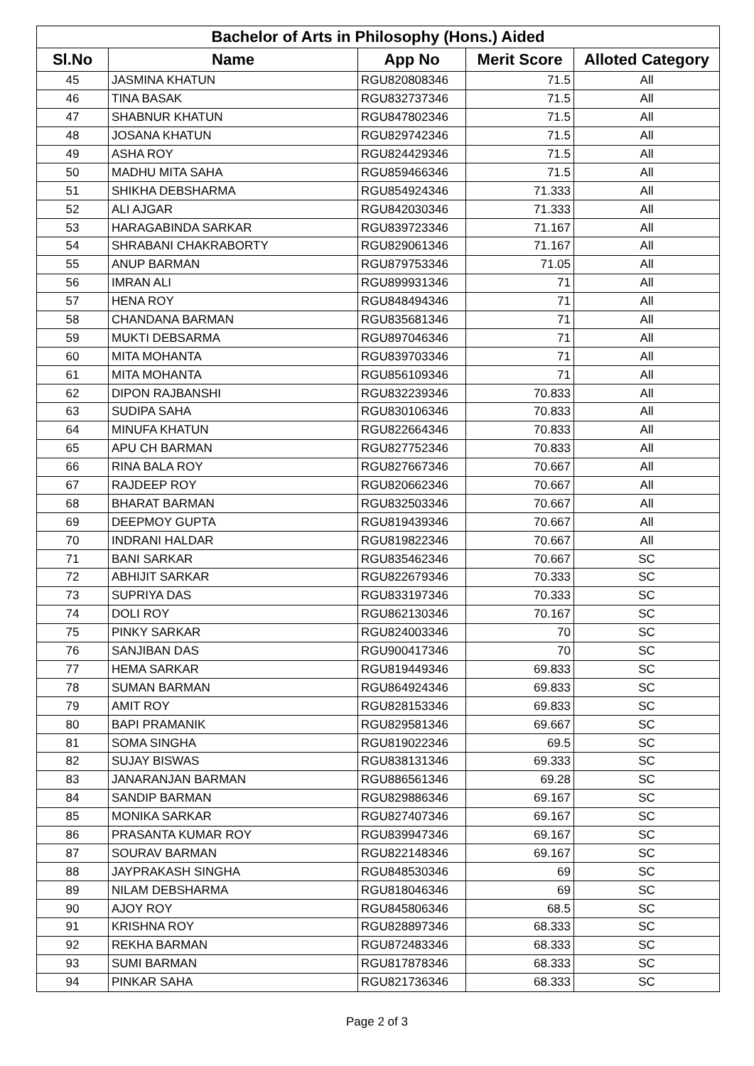| Bachelor of Arts in Philosophy (Hons.) Aided | | | | |
| Sl.No | Name | App No | Merit Score | Alloted Category |
| 45 | JASMINA KHATUN | RGU820808346 | 71.5 | All |
| 46 | TINA BASAK | RGU832737346 | 71.5 | All |
| 47 | SHABNUR KHATUN | RGU847802346 | 71.5 | All |
| 48 | JOSANA KHATUN | RGU829742346 | 71.5 | All |
| 49 | ASHA ROY | RGU824429346 | 71.5 | All |
| 50 | MADHU MITA SAHA | RGU859466346 | 71.5 | All |
| 51 | SHIKHA DEBSHARMA | RGU854924346 | 71.333 | All |
| 52 | ALI AJGAR | RGU842030346 | 71.333 | All |
| 53 | HARAGABINDA SARKAR | RGU839723346 | 71.167 | All |
| 54 | SHRABANI CHAKRABORTY | RGU829061346 | 71.167 | All |
| 55 | ANUP BARMAN | RGU879753346 | 71.05 | All |
| 56 | IMRAN ALI | RGU899931346 | 71 | All |
| 57 | HENA ROY | RGU848494346 | 71 | All |
| 58 | CHANDANA BARMAN | RGU835681346 | 71 | All |
| 59 | MUKTI DEBSARMA | RGU897046346 | 71 | All |
| 60 | MITA MOHANTA | RGU839703346 | 71 | All |
| 61 | MITA MOHANTA | RGU856109346 | 71 | All |
| 62 | DIPON RAJBANSHI | RGU832239346 | 70.833 | All |
| 63 | SUDIPA SAHA | RGU830106346 | 70.833 | All |
| 64 | MINUFA KHATUN | RGU822664346 | 70.833 | All |
| 65 | APU CH BARMAN | RGU827752346 | 70.833 | All |
| 66 | RINA BALA ROY | RGU827667346 | 70.667 | All |
| 67 | RAJDEEP ROY | RGU820662346 | 70.667 | All |
| 68 | BHARAT BARMAN | RGU832503346 | 70.667 | All |
| 69 | DEEPMOY GUPTA | RGU819439346 | 70.667 | All |
| 70 | INDRANI HALDAR | RGU819822346 | 70.667 | All |
| 71 | BANI SARKAR | RGU835462346 | 70.667 | SC |
| 72 | ABHIJIT SARKAR | RGU822679346 | 70.333 | SC |
| 73 | SUPRIYA DAS | RGU833197346 | 70.333 | SC |
| 74 | DOLI ROY | RGU862130346 | 70.167 | SC |
| 75 | PINKY SARKAR | RGU824003346 | 70 | SC |
| 76 | SANJIBAN DAS | RGU900417346 | 70 | SC |
| 77 | HEMA SARKAR | RGU819449346 | 69.833 | SC |
| 78 | SUMAN BARMAN | RGU864924346 | 69.833 | SC |
| 79 | AMIT ROY | RGU828153346 | 69.833 | SC |
| 80 | BAPI PRAMANIK | RGU829581346 | 69.667 | SC |
| 81 | SOMA SINGHA | RGU819022346 | 69.5 | SC |
| 82 | SUJAY BISWAS | RGU838131346 | 69.333 | SC |
| 83 | JANARANJAN BARMAN | RGU886561346 | 69.28 | SC |
| 84 | SANDIP BARMAN | RGU829886346 | 69.167 | SC |
| 85 | MONIKA SARKAR | RGU827407346 | 69.167 | SC |
| 86 | PRASANTA KUMAR ROY | RGU839947346 | 69.167 | SC |
| 87 | SOURAV BARMAN | RGU822148346 | 69.167 | SC |
| 88 | JAYPRAKASH SINGHA | RGU848530346 | 69 | SC |
| 89 | NILAM DEBSHARMA | RGU818046346 | 69 | SC |
| 90 | AJOY ROY | RGU845806346 | 68.5 | SC |
| 91 | KRISHNA ROY | RGU828897346 | 68.333 | SC |
| 92 | REKHA BARMAN | RGU872483346 | 68.333 | SC |
| 93 | SUMI BARMAN | RGU817878346 | 68.333 | SC |
| 94 | PINKAR SAHA | RGU821736346 | 68.333 | SC |
Page 2 of 3